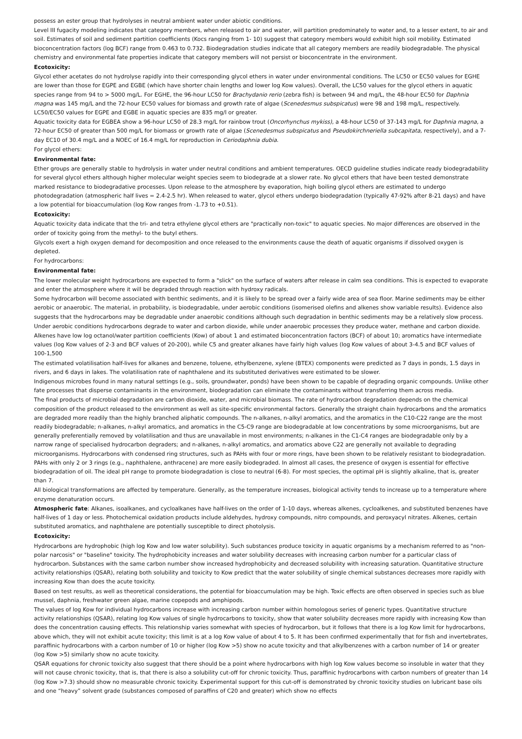possess an ester group that hydrolyses in neutral ambient water under abiotic conditions.
Level III fugacity modeling indicates that category members, when released to air and water, will partition predominately to water and, to a lesser extent, to air and soil. Estimates of soil and sediment partition coefficients (Kocs ranging from 1- 10) suggest that category members would exhibit high soil mobility. Estimated bioconcentration factors (log BCF) range from 0.463 to 0.732. Biodegradation studies indicate that all category members are readily biodegradable. The physical chemistry and environmental fate properties indicate that category members will not persist or bioconcentrate in the environment.
Ecotoxicity:
Glycol ether acetates do not hydrolyse rapidly into their corresponding glycol ethers in water under environmental conditions. The LC50 or EC50 values for EGHE are lower than those for EGPE and EGBE (which have shorter chain lengths and lower log Kow values). Overall, the LC50 values for the glycol ethers in aquatic species range from 94 to > 5000 mg/L. For EGHE, the 96-hour LC50 for Brachydanio rerio (zebra fish) is between 94 and mg/L, the 48-hour EC50 for Daphnia magna was 145 mg/L and the 72-hour EC50 values for biomass and growth rate of algae (Scenedesmus subspicatus) were 98 and 198 mg/L, respectively. LC50/EC50 values for EGPE and EGBE in aquatic species are 835 mg/l or greater.
Aquatic toxicity data for EGBEA show a 96-hour LC50 of 28.3 mg/L for rainbow trout (Oncorhynchus mykiss), a 48-hour LC50 of 37-143 mg/L for Daphnia magna, a 72-hour EC50 of greater than 500 mg/L for biomass or growth rate of algae (Scenedesmus subspicatus and Pseudokirchneriella subcapitata, respectively), and a 7-day EC10 of 30.4 mg/L and a NOEC of 16.4 mg/L for reproduction in Ceriodaphnia dubia.
For glycol ethers:
Environmental fate:
Ether groups are generally stable to hydrolysis in water under neutral conditions and ambient temperatures. OECD guideline studies indicate ready biodegradability for several glycol ethers although higher molecular weight species seem to biodegrade at a slower rate. No glycol ethers that have been tested demonstrate marked resistance to biodegradative processes. Upon release to the atmosphere by evaporation, high boiling glycol ethers are estimated to undergo photodegradation (atmospheric half lives = 2.4-2.5 hr). When released to water, glycol ethers undergo biodegradation (typically 47-92% after 8-21 days) and have a low potential for bioaccumulation (log Kow ranges from -1.73 to +0.51).
Ecotoxicity:
Aquatic toxicity data indicate that the tri- and tetra ethylene glycol ethers are "practically non-toxic" to aquatic species. No major differences are observed in the order of toxicity going from the methyl- to the butyl ethers.
Glycols exert a high oxygen demand for decomposition and once released to the environments cause the death of aquatic organisms if dissolved oxygen is depleted.
For hydrocarbons:
Environmental fate:
The lower molecular weight hydrocarbons are expected to form a "slick" on the surface of waters after release in calm sea conditions. This is expected to evaporate and enter the atmosphere where it will be degraded through reaction with hydroxy radicals.
Some hydrocarbon will become associated with benthic sediments, and it is likely to be spread over a fairly wide area of sea floor. Marine sediments may be either aerobic or anaerobic. The material, in probability, is biodegradable, under aerobic conditions (isomerised olefins and alkenes show variable results). Evidence also suggests that the hydrocarbons may be degradable under anaerobic conditions although such degradation in benthic sediments may be a relatively slow process.
Under aerobic conditions hydrocarbons degrade to water and carbon dioxide, while under anaerobic processes they produce water, methane and carbon dioxide.
Alkenes have low log octanol/water partition coefficients (Kow) of about 1 and estimated bioconcentration factors (BCF) of about 10; aromatics have intermediate values (log Kow values of 2-3 and BCF values of 20-200), while C5 and greater alkanes have fairly high values (log Kow values of about 3-4.5 and BCF values of 100-1,500
The estimated volatilisation half-lives for alkanes and benzene, toluene, ethylbenzene, xylene (BTEX) components were predicted as 7 days in ponds, 1.5 days in rivers, and 6 days in lakes. The volatilisation rate of naphthalene and its substituted derivatives were estimated to be slower.
Indigenous microbes found in many natural settings (e.g., soils, groundwater, ponds) have been shown to be capable of degrading organic compounds. Unlike other fate processes that disperse contaminants in the environment, biodegradation can eliminate the contaminants without transferring them across media.
The final products of microbial degradation are carbon dioxide, water, and microbial biomass. The rate of hydrocarbon degradation depends on the chemical composition of the product released to the environment as well as site-specific environmental factors. Generally the straight chain hydrocarbons and the aromatics are degraded more readily than the highly branched aliphatic compounds. The n-alkanes, n-alkyl aromatics, and the aromatics in the C10-C22 range are the most readily biodegradable; n-alkanes, n-alkyl aromatics, and aromatics in the C5-C9 range are biodegradable at low concentrations by some microorganisms, but are generally preferentially removed by volatilisation and thus are unavailable in most environments; n-alkanes in the C1-C4 ranges are biodegradable only by a narrow range of specialised hydrocarbon degraders; and n-alkanes, n-alkyl aromatics, and aromatics above C22 are generally not available to degrading microorganisms. Hydrocarbons with condensed ring structures, such as PAHs with four or more rings, have been shown to be relatively resistant to biodegradation. PAHs with only 2 or 3 rings (e.g., naphthalene, anthracene) are more easily biodegraded. In almost all cases, the presence of oxygen is essential for effective biodegradation of oil. The ideal pH range to promote biodegradation is close to neutral (6-8). For most species, the optimal pH is slightly alkaline, that is, greater than 7.
All biological transformations are affected by temperature. Generally, as the temperature increases, biological activity tends to increase up to a temperature where enzyme denaturation occurs.
Atmospheric fate: Alkanes, isoalkanes, and cycloalkanes have half-lives on the order of 1-10 days, whereas alkenes, cycloalkenes, and substituted benzenes have half-lives of 1 day or less. Photochemical oxidation products include aldehydes, hydroxy compounds, nitro compounds, and peroxyacyl nitrates. Alkenes, certain substituted aromatics, and naphthalene are potentially susceptible to direct photolysis.
Ecotoxicity:
Hydrocarbons are hydrophobic (high log Kow and low water solubility). Such substances produce toxicity in aquatic organisms by a mechanism referred to as "non-polar narcosis" or "baseline" toxicity. The hydrophobicity increases and water solubility decreases with increasing carbon number for a particular class of hydrocarbon. Substances with the same carbon number show increased hydrophobicity and decreased solubility with increasing saturation. Quantitative structure activity relationships (QSAR), relating both solubility and toxicity to Kow predict that the water solubility of single chemical substances decreases more rapidly with increasing Kow than does the acute toxicity.
Based on test results, as well as theoretical considerations, the potential for bioaccumulation may be high. Toxic effects are often observed in species such as blue mussel, daphnia, freshwater green algae, marine copepods and amphipods.
The values of log Kow for individual hydrocarbons increase with increasing carbon number within homologous series of generic types. Quantitative structure activity relationships (QSAR), relating log Kow values of single hydrocarbons to toxicity, show that water solubility decreases more rapidly with increasing Kow than does the concentration causing effects. This relationship varies somewhat with species of hydrocarbon, but it follows that there is a log Kow limit for hydrocarbons, above which, they will not exhibit acute toxicity; this limit is at a log Kow value of about 4 to 5. It has been confirmed experimentally that for fish and invertebrates, paraffinic hydrocarbons with a carbon number of 10 or higher (log Kow >5) show no acute toxicity and that alkylbenzenes with a carbon number of 14 or greater (log Kow >5) similarly show no acute toxicity.
QSAR equations for chronic toxicity also suggest that there should be a point where hydrocarbons with high log Kow values become so insoluble in water that they will not cause chronic toxicity, that is, that there is also a solubility cut-off for chronic toxicity. Thus, paraffinic hydrocarbons with carbon numbers of greater than 14 (log Kow >7.3) should show no measurable chronic toxicity. Experimental support for this cut-off is demonstrated by chronic toxicity studies on lubricant base oils and one “heavy” solvent grade (substances composed of paraffins of C20 and greater) which show no effects